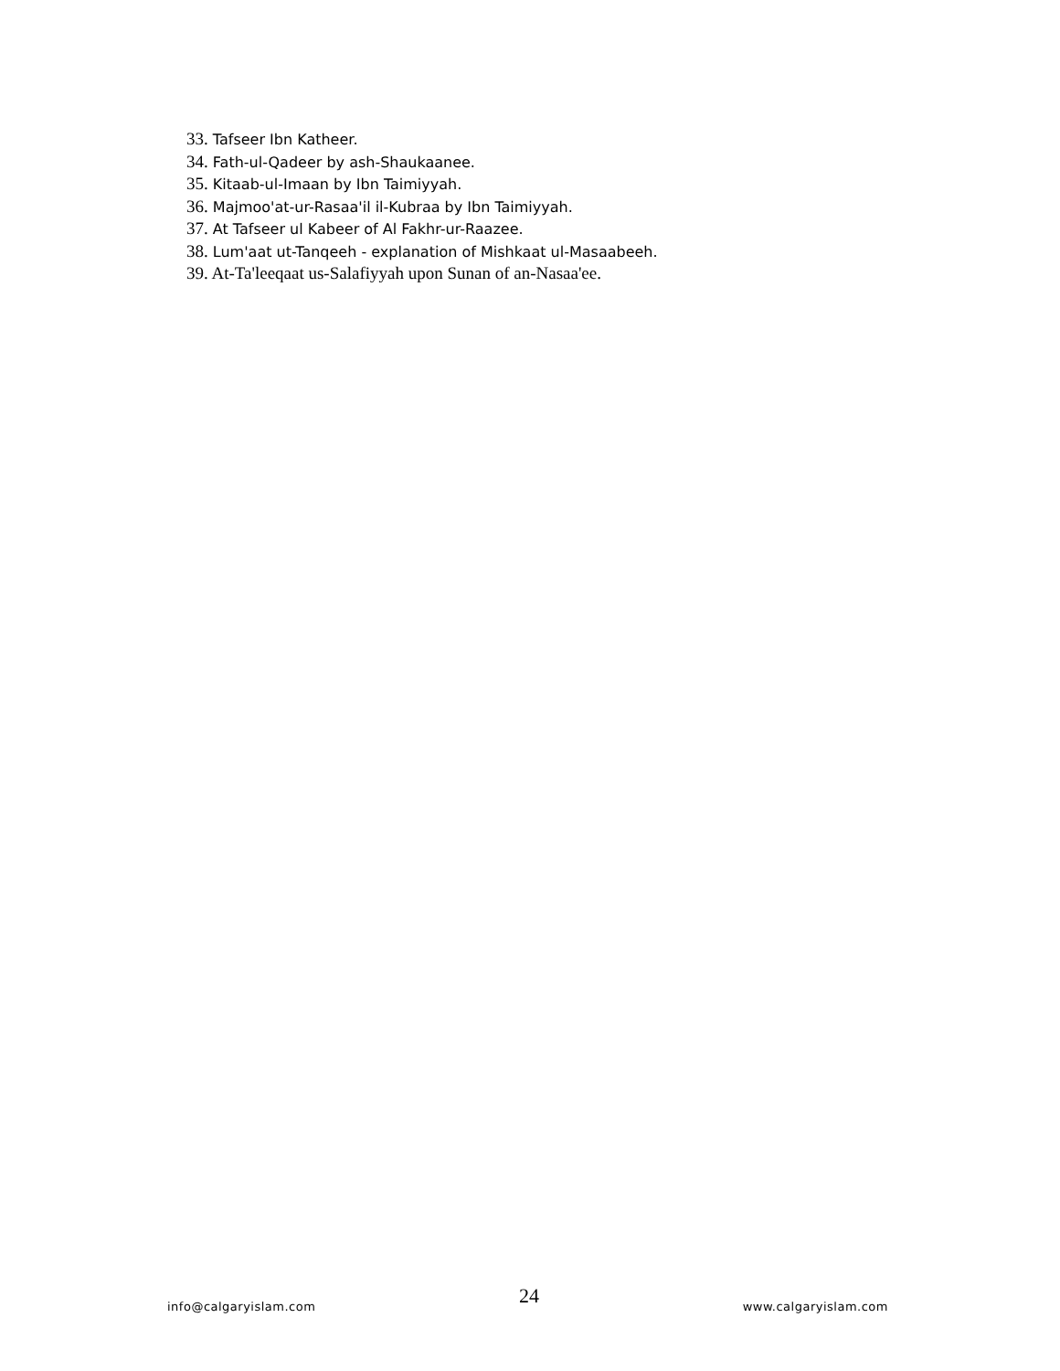33. Tafseer Ibn Katheer.
34. Fath-ul-Qadeer by ash-Shaukaanee.
35. Kitaab-ul-Imaan by Ibn Taimiyyah.
36. Majmoo'at-ur-Rasaa'il il-Kubraa by Ibn Taimiyyah.
37. At Tafseer ul Kabeer of Al Fakhr-ur-Raazee.
38. Lum'aat ut-Tanqeeh - explanation of Mishkaat ul-Masaabeeh.
39. At-Ta'leeqaat us-Salafiyyah upon Sunan of an-Nasaa'ee.
info@calgaryislam.com 24 www.calgaryislam.com